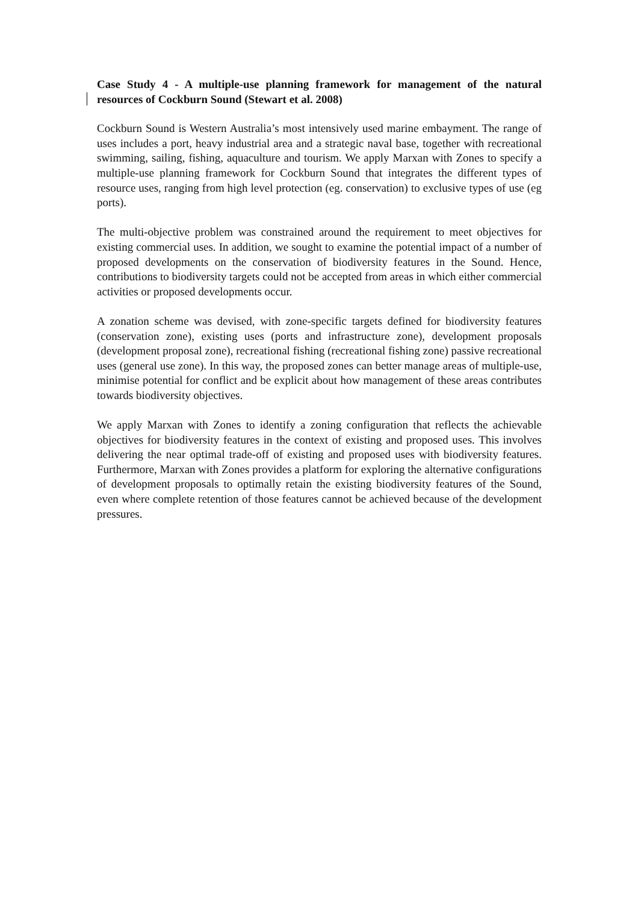Case Study 4 - A multiple-use planning framework for management of the natural resources of Cockburn Sound (Stewart et al. 2008)
Cockburn Sound is Western Australia’s most intensively used marine embayment. The range of uses includes a port, heavy industrial area and a strategic naval base, together with recreational swimming, sailing, fishing, aquaculture and tourism. We apply Marxan with Zones to specify a multiple-use planning framework for Cockburn Sound that integrates the different types of resource uses, ranging from high level protection (eg. conservation) to exclusive types of use (eg ports).
The multi-objective problem was constrained around the requirement to meet objectives for existing commercial uses. In addition, we sought to examine the potential impact of a number of proposed developments on the conservation of biodiversity features in the Sound. Hence, contributions to biodiversity targets could not be accepted from areas in which either commercial activities or proposed developments occur.
A zonation scheme was devised, with zone-specific targets defined for biodiversity features (conservation zone), existing uses (ports and infrastructure zone), development proposals (development proposal zone), recreational fishing (recreational fishing zone) passive recreational uses (general use zone). In this way, the proposed zones can better manage areas of multiple-use, minimise potential for conflict and be explicit about how management of these areas contributes towards biodiversity objectives.
We apply Marxan with Zones to identify a zoning configuration that reflects the achievable objectives for biodiversity features in the context of existing and proposed uses. This involves delivering the near optimal trade-off of existing and proposed uses with biodiversity features. Furthermore, Marxan with Zones provides a platform for exploring the alternative configurations of development proposals to optimally retain the existing biodiversity features of the Sound, even where complete retention of those features cannot be achieved because of the development pressures.